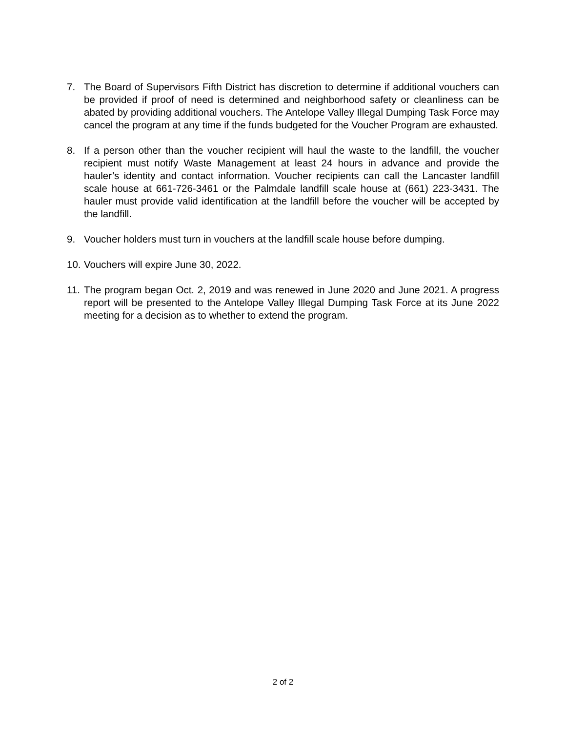7. The Board of Supervisors Fifth District has discretion to determine if additional vouchers can be provided if proof of need is determined and neighborhood safety or cleanliness can be abated by providing additional vouchers. The Antelope Valley Illegal Dumping Task Force may cancel the program at any time if the funds budgeted for the Voucher Program are exhausted.
8. If a person other than the voucher recipient will haul the waste to the landfill, the voucher recipient must notify Waste Management at least 24 hours in advance and provide the hauler’s identity and contact information. Voucher recipients can call the Lancaster landfill scale house at 661-726-3461 or the Palmdale landfill scale house at (661) 223-3431. The hauler must provide valid identification at the landfill before the voucher will be accepted by the landfill.
9. Voucher holders must turn in vouchers at the landfill scale house before dumping.
10.
Vouchers will expire June 30, 2022.
11.
The program began Oct. 2, 2019 and was renewed in June 2020 and June 2021. A progress report will be presented to the Antelope Valley Illegal Dumping Task Force at its June 2022 meeting for a decision as to whether to extend the program.
2 of 2